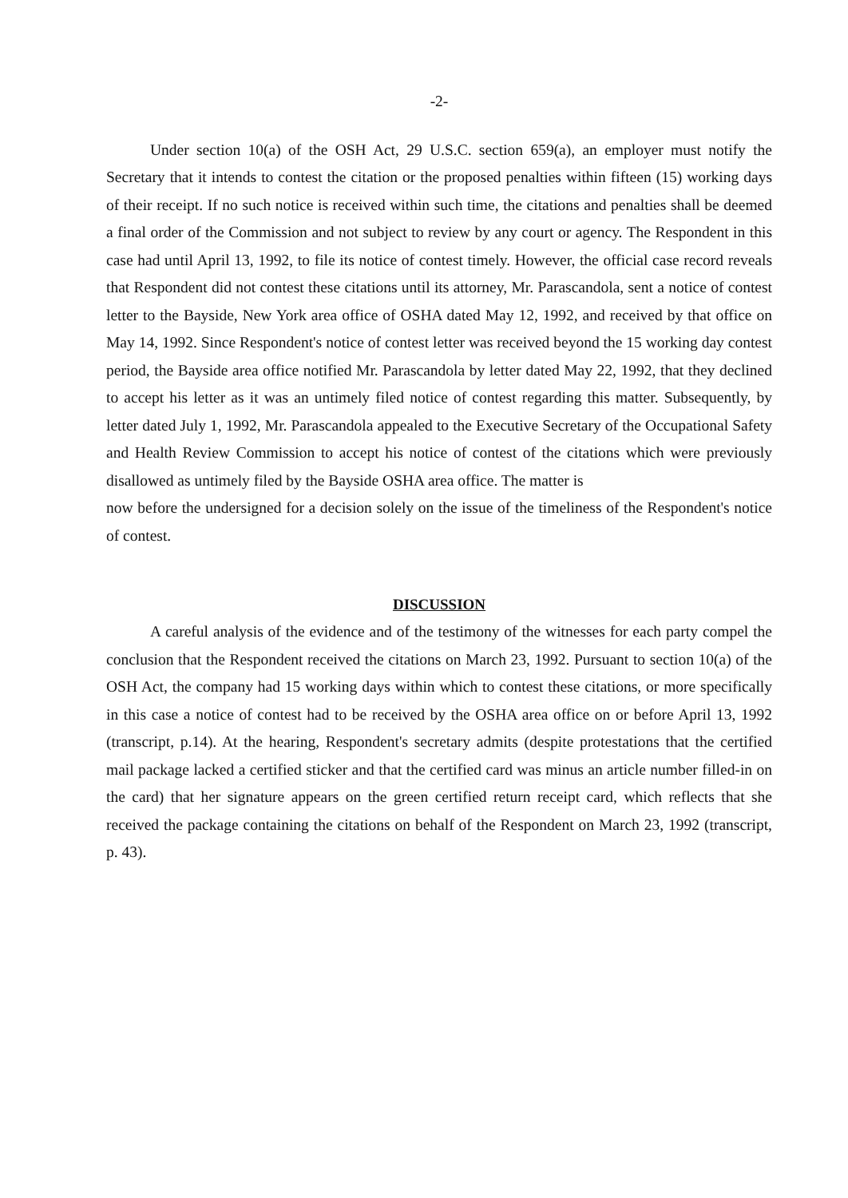-2-
Under section 10(a) of the OSH Act, 29 U.S.C. section 659(a), an employer must notify the Secretary that it intends to contest the citation or the proposed penalties within fifteen (15) working days of their receipt. If no such notice is received within such time, the citations and penalties shall be deemed a final order of the Commission and not subject to review by any court or agency. The Respondent in this case had until April 13, 1992, to file its notice of contest timely. However, the official case record reveals that Respondent did not contest these citations until its attorney, Mr. Parascandola, sent a notice of contest letter to the Bayside, New York area office of OSHA dated May 12, 1992, and received by that office on May 14, 1992. Since Respondent's notice of contest letter was received beyond the 15 working day contest period, the Bayside area office notified Mr. Parascandola by letter dated May 22, 1992, that they declined to accept his letter as it was an untimely filed notice of contest regarding this matter. Subsequently, by letter dated July 1, 1992, Mr. Parascandola appealed to the Executive Secretary of the Occupational Safety and Health Review Commission to accept his notice of contest of the citations which were previously disallowed as untimely filed by the Bayside OSHA area office. The matter is
now before the undersigned for a decision solely on the issue of the timeliness of the Respondent's notice of contest.
DISCUSSION
A careful analysis of the evidence and of the testimony of the witnesses for each party compel the conclusion that the Respondent received the citations on March 23, 1992. Pursuant to section 10(a) of the OSH Act, the company had 15 working days within which to contest these citations, or more specifically in this case a notice of contest had to be received by the OSHA area office on or before April 13, 1992 (transcript, p.14). At the hearing, Respondent's secretary admits (despite protestations that the certified mail package lacked a certified sticker and that the certified card was minus an article number filled-in on the card) that her signature appears on the green certified return receipt card, which reflects that she received the package containing the citations on behalf of the Respondent on March 23, 1992 (transcript, p. 43).